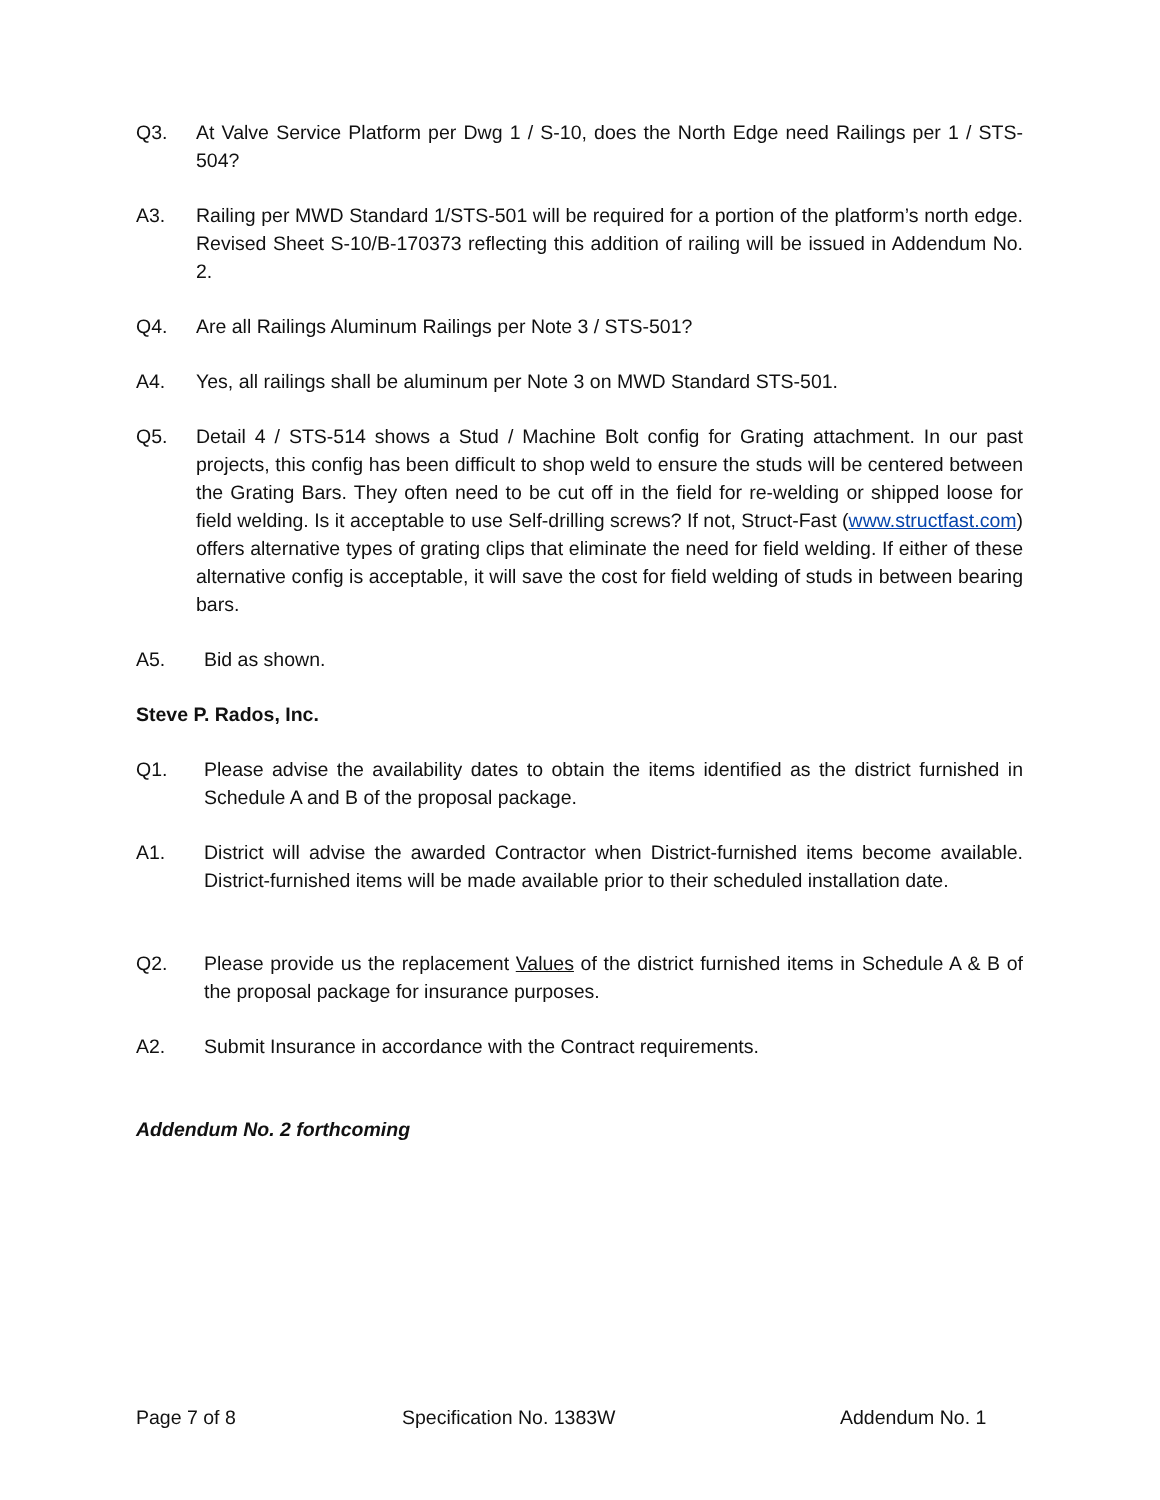Q3. At Valve Service Platform per Dwg 1 / S-10, does the North Edge need Railings per 1 / STS-504?
A3. Railing per MWD Standard 1/STS-501 will be required for a portion of the platform’s north edge. Revised Sheet S-10/B-170373 reflecting this addition of railing will be issued in Addendum No. 2.
Q4. Are all Railings Aluminum Railings per Note 3 / STS-501?
A4. Yes, all railings shall be aluminum per Note 3 on MWD Standard STS-501.
Q5. Detail 4 / STS-514 shows a Stud / Machine Bolt config for Grating attachment. In our past projects, this config has been difficult to shop weld to ensure the studs will be centered between the Grating Bars. They often need to be cut off in the field for re-welding or shipped loose for field welding. Is it acceptable to use Self-drilling screws? If not, Struct-Fast (www.structfast.com) offers alternative types of grating clips that eliminate the need for field welding. If either of these alternative config is acceptable, it will save the cost for field welding of studs in between bearing bars.
A5. Bid as shown.
Steve P. Rados, Inc.
Q1. Please advise the availability dates to obtain the items identified as the district furnished in Schedule A and B of the proposal package.
A1. District will advise the awarded Contractor when District-furnished items become available. District-furnished items will be made available prior to their scheduled installation date.
Q2. Please provide us the replacement Values of the district furnished items in Schedule A & B of the proposal package for insurance purposes.
A2. Submit Insurance in accordance with the Contract requirements.
Addendum No. 2 forthcoming
Page 7 of 8 Specification No. 1383W Addendum No. 1